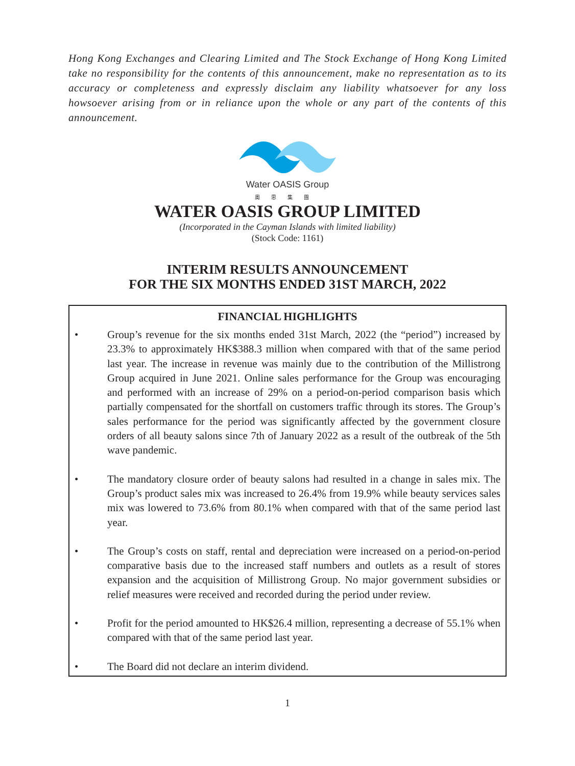Hong Kong Exchanges and Clearing Limited and The Stock Exchange of Hong Kong Limited take no responsibility for the contents of this announcement, make no representation as to its accuracy or completeness and expressly disclaim any liability whatsoever for any loss howsoever arising from or in reliance upon the whole or any part of the contents of this announcement.
Water OASIS Group
奧思集團
WATER OASIS GROUP LIMITED
(Incorporated in the Cayman Islands with limited liability)
(Stock Code: 1161)
INTERIM RESULTS ANNOUNCEMENT
FOR THE SIX MONTHS ENDED 31ST MARCH, 2022
FINANCIAL HIGHLIGHTS
• Group’s revenue for the six months ended 31st March, 2022 (the “period”) increased by 23.3% to approximately HK$388.3 million when compared with that of the same period last year. The increase in revenue was mainly due to the contribution of the Millistrong Group acquired in June 2021. Online sales performance for the Group was encouraging and performed with an increase of 29% on a period-on-period comparison basis which partially compensated for the shortfall on customers traffic through its stores. The Group’s sales performance for the period was significantly affected by the government closure orders of all beauty salons since 7th of January 2022 as a result of the outbreak of the 5th wave pandemic.
• The mandatory closure order of beauty salons had resulted in a change in sales mix. The Group’s product sales mix was increased to 26.4% from 19.9% while beauty services sales mix was lowered to 73.6% from 80.1% when compared with that of the same period last year.
• The Group’s costs on staff, rental and depreciation were increased on a period-on-period comparative basis due to the increased staff numbers and outlets as a result of stores expansion and the acquisition of Millistrong Group. No major government subsidies or relief measures were received and recorded during the period under review.
• Profit for the period amounted to HK$26.4 million, representing a decrease of 55.1% when compared with that of the same period last year.
• The Board did not declare an interim dividend.
1